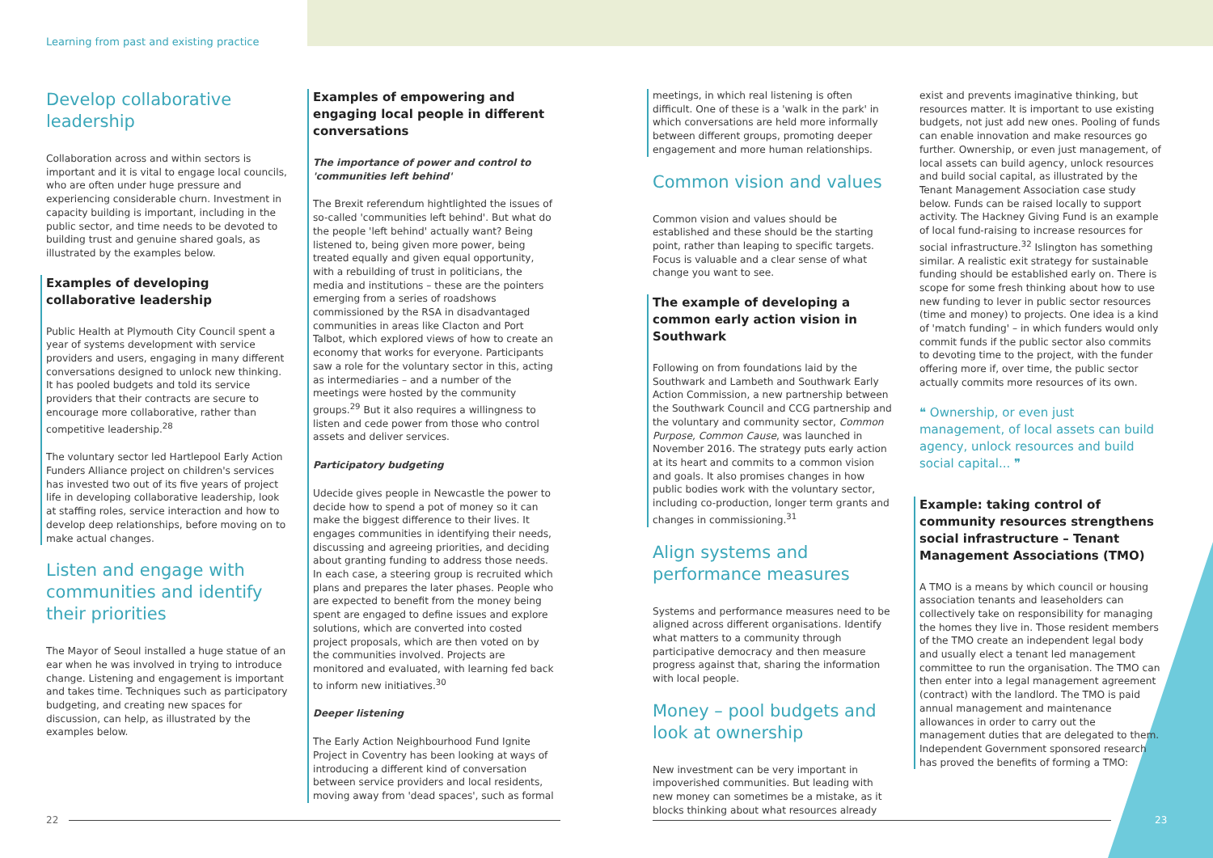Learning from past and existing practice
Develop collaborative leadership
Collaboration across and within sectors is important and it is vital to engage local councils, who are often under huge pressure and experiencing considerable churn. Investment in capacity building is important, including in the public sector, and time needs to be devoted to building trust and genuine shared goals, as illustrated by the examples below.
Examples of developing collaborative leadership
Public Health at Plymouth City Council spent a year of systems development with service providers and users, engaging in many different conversations designed to unlock new thinking. It has pooled budgets and told its service providers that their contracts are secure to encourage more collaborative, rather than competitive leadership.<sup>28</sup>
The voluntary sector led Hartlepool Early Action Funders Alliance project on children's services has invested two out of its five years of project life in developing collaborative leadership, look at staffing roles, service interaction and how to develop deep relationships, before moving on to make actual changes.
Listen and engage with communities and identify their priorities
The Mayor of Seoul installed a huge statue of an ear when he was involved in trying to introduce change. Listening and engagement is important and takes time. Techniques such as participatory budgeting, and creating new spaces for discussion, can help, as illustrated by the examples below.
Examples of empowering and engaging local people in different conversations
The importance of power and control to 'communities left behind'
The Brexit referendum hightlighted the issues of so-called 'communities left behind'. But what do the people 'left behind' actually want? Being listened to, being given more power, being treated equally and given equal opportunity, with a rebuilding of trust in politicians, the media and institutions – these are the pointers emerging from a series of roadshows commissioned by the RSA in disadvantaged communities in areas like Clacton and Port Talbot, which explored views of how to create an economy that works for everyone. Participants saw a role for the voluntary sector in this, acting as intermediaries – and a number of the meetings were hosted by the community groups.<sup>29</sup> But it also requires a willingness to listen and cede power from those who control assets and deliver services.
Participatory budgeting
Udecide gives people in Newcastle the power to decide how to spend a pot of money so it can make the biggest difference to their lives. It engages communities in identifying their needs, discussing and agreeing priorities, and deciding about granting funding to address those needs. In each case, a steering group is recruited which plans and prepares the later phases. People who are expected to benefit from the money being spent are engaged to define issues and explore solutions, which are converted into costed project proposals, which are then voted on by the communities involved. Projects are monitored and evaluated, with learning fed back to inform new initiatives.<sup>30</sup>
Deeper listening
The Early Action Neighbourhood Fund Ignite Project in Coventry has been looking at ways of introducing a different kind of conversation between service providers and local residents, moving away from 'dead spaces', such as formal
meetings, in which real listening is often difficult. One of these is a 'walk in the park' in which conversations are held more informally between different groups, promoting deeper engagement and more human relationships.
Common vision and values
Common vision and values should be established and these should be the starting point, rather than leaping to specific targets. Focus is valuable and a clear sense of what change you want to see.
The example of developing a common early action vision in Southwark
Following on from foundations laid by the Southwark and Lambeth and Southwark Early Action Commission, a new partnership between the Southwark Council and CCG partnership and the voluntary and community sector, Common Purpose, Common Cause, was launched in November 2016. The strategy puts early action at its heart and commits to a common vision and goals. It also promises changes in how public bodies work with the voluntary sector, including co-production, longer term grants and changes in commissioning.<sup>31</sup>
Align systems and performance measures
Systems and performance measures need to be aligned across different organisations. Identify what matters to a community through participative democracy and then measure progress against that, sharing the information with local people.
Money – pool budgets and look at ownership
New investment can be very important in impoverished communities. But leading with new money can sometimes be a mistake, as it blocks thinking about what resources already
exist and prevents imaginative thinking, but resources matter. It is important to use existing budgets, not just add new ones. Pooling of funds can enable innovation and make resources go further. Ownership, or even just management, of local assets can build agency, unlock resources and build social capital, as illustrated by the Tenant Management Association case study below. Funds can be raised locally to support activity. The Hackney Giving Fund is an example of local fund-raising to increase resources for social infrastructure.<sup>32</sup> Islington has something similar. A realistic exit strategy for sustainable funding should be established early on. There is scope for some fresh thinking about how to use new funding to lever in public sector resources (time and money) to projects. One idea is a kind of 'match funding' – in which funders would only commit funds if the public sector also commits to devoting time to the project, with the funder offering more if, over time, the public sector actually commits more resources of its own.
❝ Ownership, or even just management, of local assets can build agency, unlock resources and build social capital... ❞
Example: taking control of community resources strengthens social infrastructure – Tenant Management Associations (TMO)
A TMO is a means by which council or housing association tenants and leaseholders can collectively take on responsibility for managing the homes they live in. Those resident members of the TMO create an independent legal body and usually elect a tenant led management committee to run the organisation. The TMO can then enter into a legal management agreement (contract) with the landlord. The TMO is paid annual management and maintenance allowances in order to carry out the management duties that are delegated to them. Independent Government sponsored research has proved the benefits of forming a TMO:
22 23